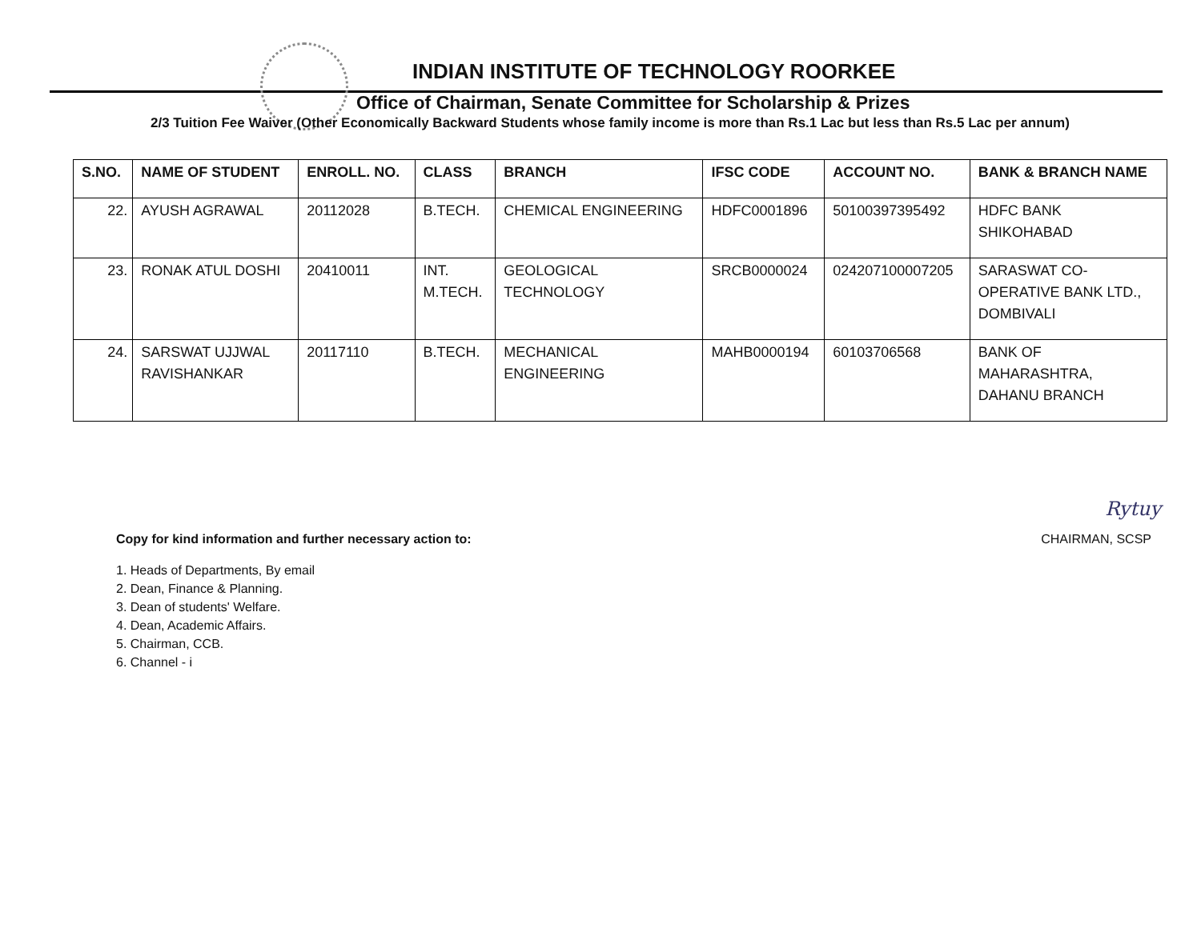INDIAN INSTITUTE OF TECHNOLOGY ROORKEE
Office of Chairman, Senate Committee for Scholarship & Prizes
2/3 Tuition Fee Waiver (Other Economically Backward Students whose family income is more than Rs.1 Lac but less than Rs.5 Lac per annum)
| S.NO. | NAME OF STUDENT | ENROLL. NO. | CLASS | BRANCH | IFSC CODE | ACCOUNT NO. | BANK & BRANCH NAME |
| --- | --- | --- | --- | --- | --- | --- | --- |
| 22. | AYUSH AGRAWAL | 20112028 | B.TECH. | CHEMICAL ENGINEERING | HDFC0001896 | 50100397395492 | HDFC BANK SHIKOHABAD |
| 23. | RONAK ATUL DOSHI | 20410011 | INT. M.TECH. | GEOLOGICAL TECHNOLOGY | SRCB0000024 | 024207100007205 | SARASWAT CO- OPERATIVE BANK LTD., DOMBIVALI |
| 24. | SARSWAT UJJWAL RAVISHANKAR | 20117110 | B.TECH. | MECHANICAL ENGINEERING | MAHB0000194 | 60103706568 | BANK OF MAHARASHTRA, DAHANU BRANCH |
Rytuy
Copy for kind information and further necessary action to: CHAIRMAN, SCSP
1. Heads of Departments, By email
2. Dean, Finance & Planning.
3. Dean of students' Welfare.
4. Dean, Academic Affairs.
5. Chairman, CCB.
6. Channel - i